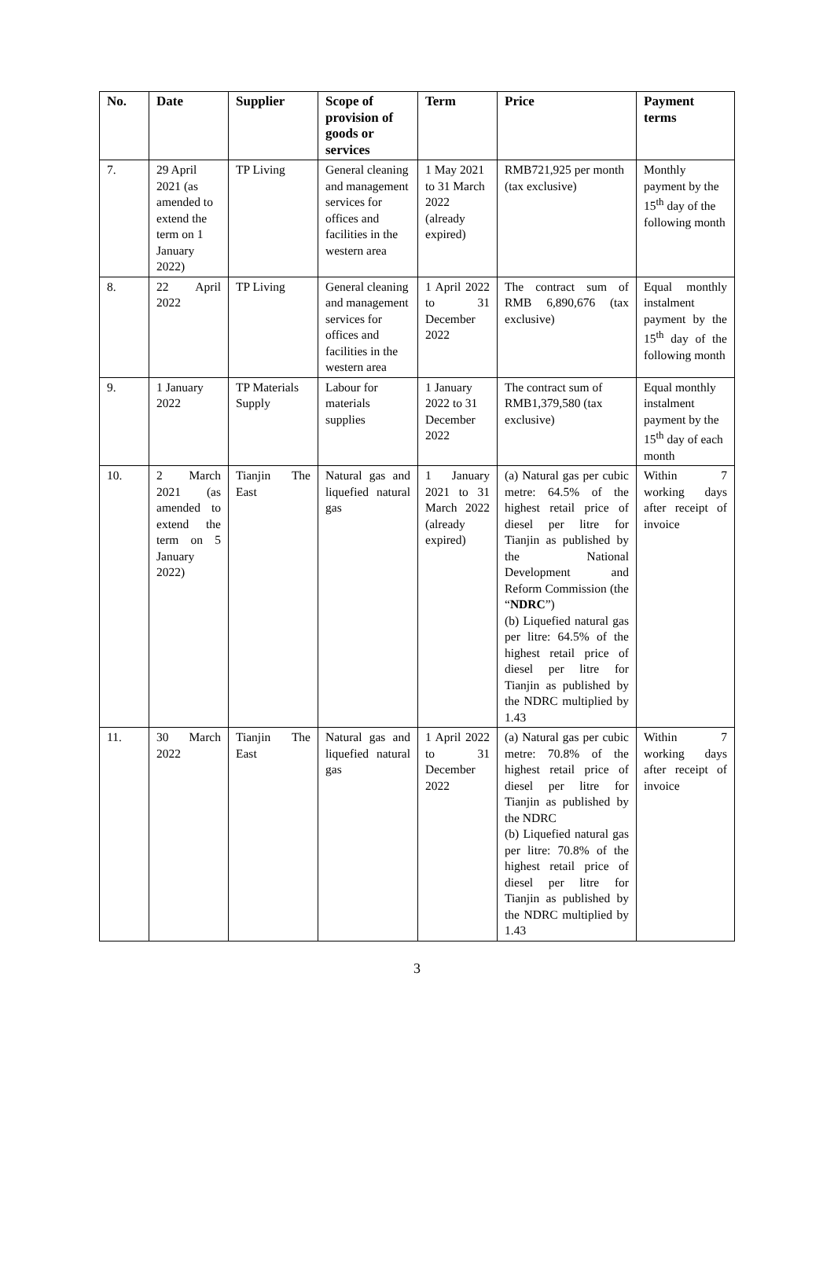| No. | Date | Supplier | Scope of provision of goods or services | Term | Price | Payment terms |
| --- | --- | --- | --- | --- | --- | --- |
| 7. | 29 April 2021 (as amended to extend the term on 1 January 2022) | TP Living | General cleaning and management services for offices and facilities in the western area | 1 May 2021 to 31 March 2022 (already expired) | RMB721,925 per month (tax exclusive) | Monthly payment by the 15<sup>th</sup> day of the following month |
| 8. | 22 April 2022 | TP Living | General cleaning and management services for offices and facilities in the western area | 1 April 2022 to 31 December 2022 | The contract sum of RMB 6,890,676 (tax exclusive) | Equal monthly instalment payment by the 15<sup>th</sup> day of the following month |
| 9. | 1 January 2022 | TP Materials Supply | Labour for materials supplies | 1 January 2022 to 31 December 2022 | The contract sum of RMB1,379,580 (tax exclusive) | Equal monthly instalment payment by the 15<sup>th</sup> day of each month |
| 10. | 2 March 2021 (as amended to extend the term on 5 January 2022) | Tianjin The East | Natural gas and liquefied natural gas | 1 January 2021 to 31 March 2022 (already expired) | (a) Natural gas per cubic metre: 64.5% of the highest retail price of diesel per litre for Tianjin as published by the National Development and Reform Commission (the “ NDRC ”) (b) Liquefied natural gas per litre: 64.5% of the highest retail price of diesel per litre for Tianjin as published by the NDRC multiplied by 1.43 | Within 7 working days after receipt of invoice |
| 11. | 30 March 2022 | Tianjin The East | Natural gas and liquefied natural gas | 1 April 2022 to 31 December 2022 | (a) Natural gas per cubic metre: 70.8% of the highest retail price of diesel per litre for Tianjin as published by the NDRC (b) Liquefied natural gas per litre: 70.8% of the highest retail price of diesel per litre for Tianjin as published by the NDRC multiplied by 1.43 | Within 7 working days after receipt of invoice |
3